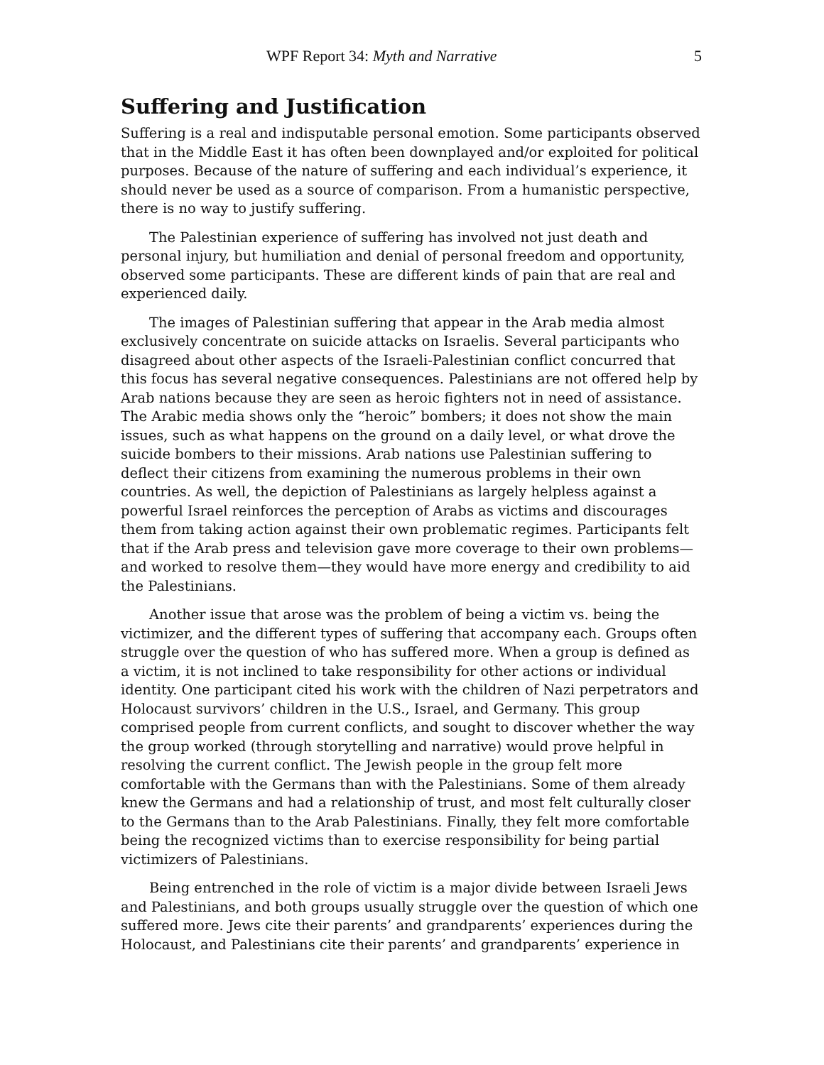WPF Report 34: Myth and Narrative 5
Suffering and Justification
Suffering is a real and indisputable personal emotion. Some participants observed that in the Middle East it has often been downplayed and/or exploited for political purposes. Because of the nature of suffering and each individual’s experience, it should never be used as a source of comparison. From a humanistic perspective, there is no way to justify suffering.
The Palestinian experience of suffering has involved not just death and personal injury, but humiliation and denial of personal freedom and opportunity, observed some participants. These are different kinds of pain that are real and experienced daily.
The images of Palestinian suffering that appear in the Arab media almost exclusively concentrate on suicide attacks on Israelis. Several participants who disagreed about other aspects of the Israeli-Palestinian conflict concurred that this focus has several negative consequences. Palestinians are not offered help by Arab nations because they are seen as heroic fighters not in need of assistance. The Arabic media shows only the “heroic” bombers; it does not show the main issues, such as what happens on the ground on a daily level, or what drove the suicide bombers to their missions. Arab nations use Palestinian suffering to deflect their citizens from examining the numerous problems in their own countries. As well, the depiction of Palestinians as largely helpless against a powerful Israel reinforces the perception of Arabs as victims and discourages them from taking action against their own problematic regimes. Participants felt that if the Arab press and television gave more coverage to their own problems—and worked to resolve them—they would have more energy and credibility to aid the Palestinians.
Another issue that arose was the problem of being a victim vs. being the victimizer, and the different types of suffering that accompany each. Groups often struggle over the question of who has suffered more. When a group is defined as a victim, it is not inclined to take responsibility for other actions or individual identity. One participant cited his work with the children of Nazi perpetrators and Holocaust survivors’ children in the U.S., Israel, and Germany. This group comprised people from current conflicts, and sought to discover whether the way the group worked (through storytelling and narrative) would prove helpful in resolving the current conflict. The Jewish people in the group felt more comfortable with the Germans than with the Palestinians. Some of them already knew the Germans and had a relationship of trust, and most felt culturally closer to the Germans than to the Arab Palestinians. Finally, they felt more comfortable being the recognized victims than to exercise responsibility for being partial victimizers of Palestinians.
Being entrenched in the role of victim is a major divide between Israeli Jews and Palestinians, and both groups usually struggle over the question of which one suffered more. Jews cite their parents’ and grandparents’ experiences during the Holocaust, and Palestinians cite their parents’ and grandparents’ experience in